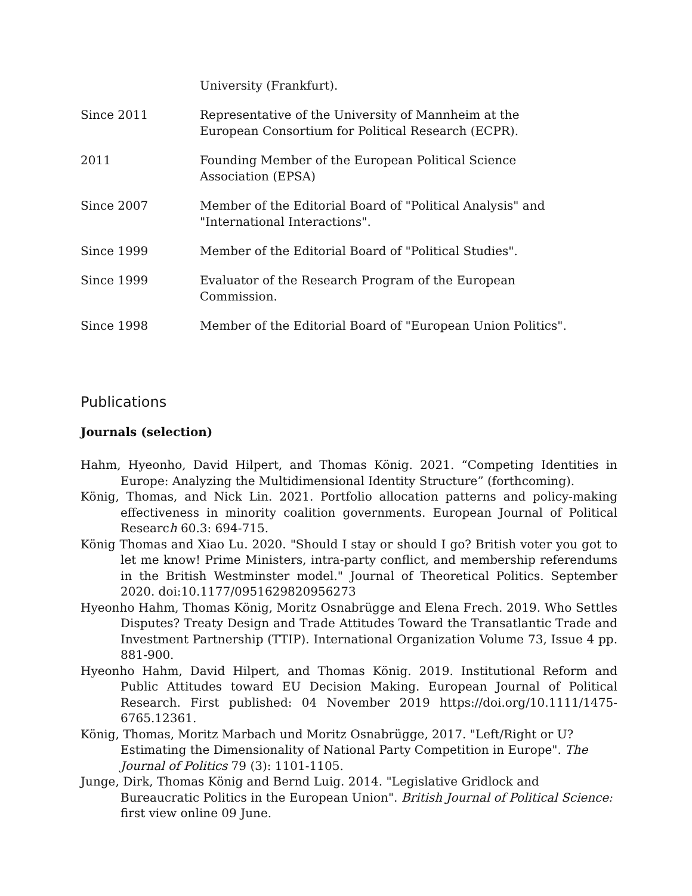University (Frankfurt).
Since 2011 Representative of the University of Mannheim at the European Consortium for Political Research (ECPR).
2011 Founding Member of the European Political Science Association (EPSA)
Since 2007 Member of the Editorial Board of "Political Analysis" and "International Interactions".
Since 1999 Member of the Editorial Board of "Political Studies".
Since 1999 Evaluator of the Research Program of the European Commission.
Since 1998 Member of the Editorial Board of "European Union Politics".
Publications
Journals (selection)
Hahm, Hyeonho, David Hilpert, and Thomas König. 2021. “Competing Identities in Europe: Analyzing the Multidimensional Identity Structure” (forthcoming).
König, Thomas, and Nick Lin. 2021. Portfolio allocation patterns and policy-making effectiveness in minority coalition governments. European Journal of Political Research 60.3: 694-715.
König Thomas and Xiao Lu. 2020. "Should I stay or should I go? British voter you got to let me know! Prime Ministers, intra-party conflict, and membership referendums in the British Westminster model." Journal of Theoretical Politics. September 2020. doi:10.1177/0951629820956273
Hyeonho Hahm, Thomas König, Moritz Osnabrügge and Elena Frech. 2019. Who Settles Disputes? Treaty Design and Trade Attitudes Toward the Transatlantic Trade and Investment Partnership (TTIP). International Organization Volume 73, Issue 4 pp. 881-900.
Hyeonho Hahm, David Hilpert, and Thomas König. 2019. Institutional Reform and Public Attitudes toward EU Decision Making. European Journal of Political Research. First published: 04 November 2019 https://doi.org/10.1111/1475-6765.12361.
König, Thomas, Moritz Marbach und Moritz Osnabrügge, 2017. "Left/Right or U? Estimating the Dimensionality of National Party Competition in Europe". The Journal of Politics 79 (3): 1101-1105.
Junge, Dirk, Thomas König and Bernd Luig. 2014. "Legislative Gridlock and Bureaucratic Politics in the European Union". British Journal of Political Science: first view online 09 June.